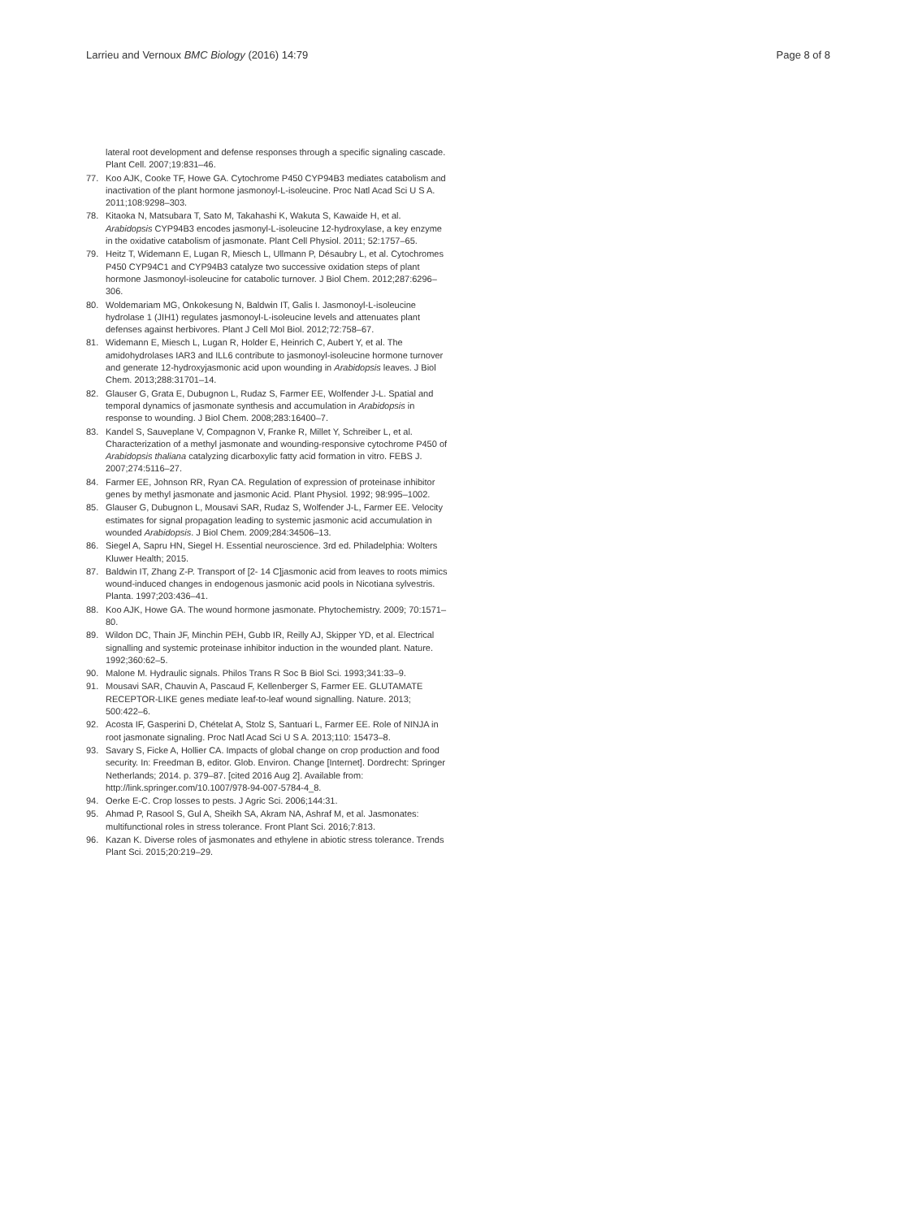Larrieu and Vernoux BMC Biology (2016) 14:79
Page 8 of 8
lateral root development and defense responses through a specific signaling cascade. Plant Cell. 2007;19:831–46.
77. Koo AJK, Cooke TF, Howe GA. Cytochrome P450 CYP94B3 mediates catabolism and inactivation of the plant hormone jasmonoyl-L-isoleucine. Proc Natl Acad Sci U S A. 2011;108:9298–303.
78. Kitaoka N, Matsubara T, Sato M, Takahashi K, Wakuta S, Kawaide H, et al. Arabidopsis CYP94B3 encodes jasmonyl-L-isoleucine 12-hydroxylase, a key enzyme in the oxidative catabolism of jasmonate. Plant Cell Physiol. 2011; 52:1757–65.
79. Heitz T, Widemann E, Lugan R, Miesch L, Ullmann P, Désaubry L, et al. Cytochromes P450 CYP94C1 and CYP94B3 catalyze two successive oxidation steps of plant hormone Jasmonoyl-isoleucine for catabolic turnover. J Biol Chem. 2012;287:6296–306.
80. Woldemariam MG, Onkokesung N, Baldwin IT, Galis I. Jasmonoyl-L-isoleucine hydrolase 1 (JIH1) regulates jasmonoyl-L-isoleucine levels and attenuates plant defenses against herbivores. Plant J Cell Mol Biol. 2012;72:758–67.
81. Widemann E, Miesch L, Lugan R, Holder E, Heinrich C, Aubert Y, et al. The amidohydrolases IAR3 and ILL6 contribute to jasmonoyl-isoleucine hormone turnover and generate 12-hydroxyjasmonic acid upon wounding in Arabidopsis leaves. J Biol Chem. 2013;288:31701–14.
82. Glauser G, Grata E, Dubugnon L, Rudaz S, Farmer EE, Wolfender J-L. Spatial and temporal dynamics of jasmonate synthesis and accumulation in Arabidopsis in response to wounding. J Biol Chem. 2008;283:16400–7.
83. Kandel S, Sauveplane V, Compagnon V, Franke R, Millet Y, Schreiber L, et al. Characterization of a methyl jasmonate and wounding-responsive cytochrome P450 of Arabidopsis thaliana catalyzing dicarboxylic fatty acid formation in vitro. FEBS J. 2007;274:5116–27.
84. Farmer EE, Johnson RR, Ryan CA. Regulation of expression of proteinase inhibitor genes by methyl jasmonate and jasmonic Acid. Plant Physiol. 1992; 98:995–1002.
85. Glauser G, Dubugnon L, Mousavi SAR, Rudaz S, Wolfender J-L, Farmer EE. Velocity estimates for signal propagation leading to systemic jasmonic acid accumulation in wounded Arabidopsis. J Biol Chem. 2009;284:34506–13.
86. Siegel A, Sapru HN, Siegel H. Essential neuroscience. 3rd ed. Philadelphia: Wolters Kluwer Health; 2015.
87. Baldwin IT, Zhang Z-P. Transport of [2- 14 C]jasmonic acid from leaves to roots mimics wound-induced changes in endogenous jasmonic acid pools in Nicotiana sylvestris. Planta. 1997;203:436–41.
88. Koo AJK, Howe GA. The wound hormone jasmonate. Phytochemistry. 2009; 70:1571–80.
89. Wildon DC, Thain JF, Minchin PEH, Gubb IR, Reilly AJ, Skipper YD, et al. Electrical signalling and systemic proteinase inhibitor induction in the wounded plant. Nature. 1992;360:62–5.
90. Malone M. Hydraulic signals. Philos Trans R Soc B Biol Sci. 1993;341:33–9.
91. Mousavi SAR, Chauvin A, Pascaud F, Kellenberger S, Farmer EE. GLUTAMATE RECEPTOR-LIKE genes mediate leaf-to-leaf wound signalling. Nature. 2013; 500:422–6.
92. Acosta IF, Gasperini D, Chételat A, Stolz S, Santuari L, Farmer EE. Role of NINJA in root jasmonate signaling. Proc Natl Acad Sci U S A. 2013;110: 15473–8.
93. Savary S, Ficke A, Hollier CA. Impacts of global change on crop production and food security. In: Freedman B, editor. Glob. Environ. Change [Internet]. Dordrecht: Springer Netherlands; 2014. p. 379–87. [cited 2016 Aug 2]. Available from: http://link.springer.com/10.1007/978-94-007-5784-4_8.
94. Oerke E-C. Crop losses to pests. J Agric Sci. 2006;144:31.
95. Ahmad P, Rasool S, Gul A, Sheikh SA, Akram NA, Ashraf M, et al. Jasmonates: multifunctional roles in stress tolerance. Front Plant Sci. 2016;7:813.
96. Kazan K. Diverse roles of jasmonates and ethylene in abiotic stress tolerance. Trends Plant Sci. 2015;20:219–29.